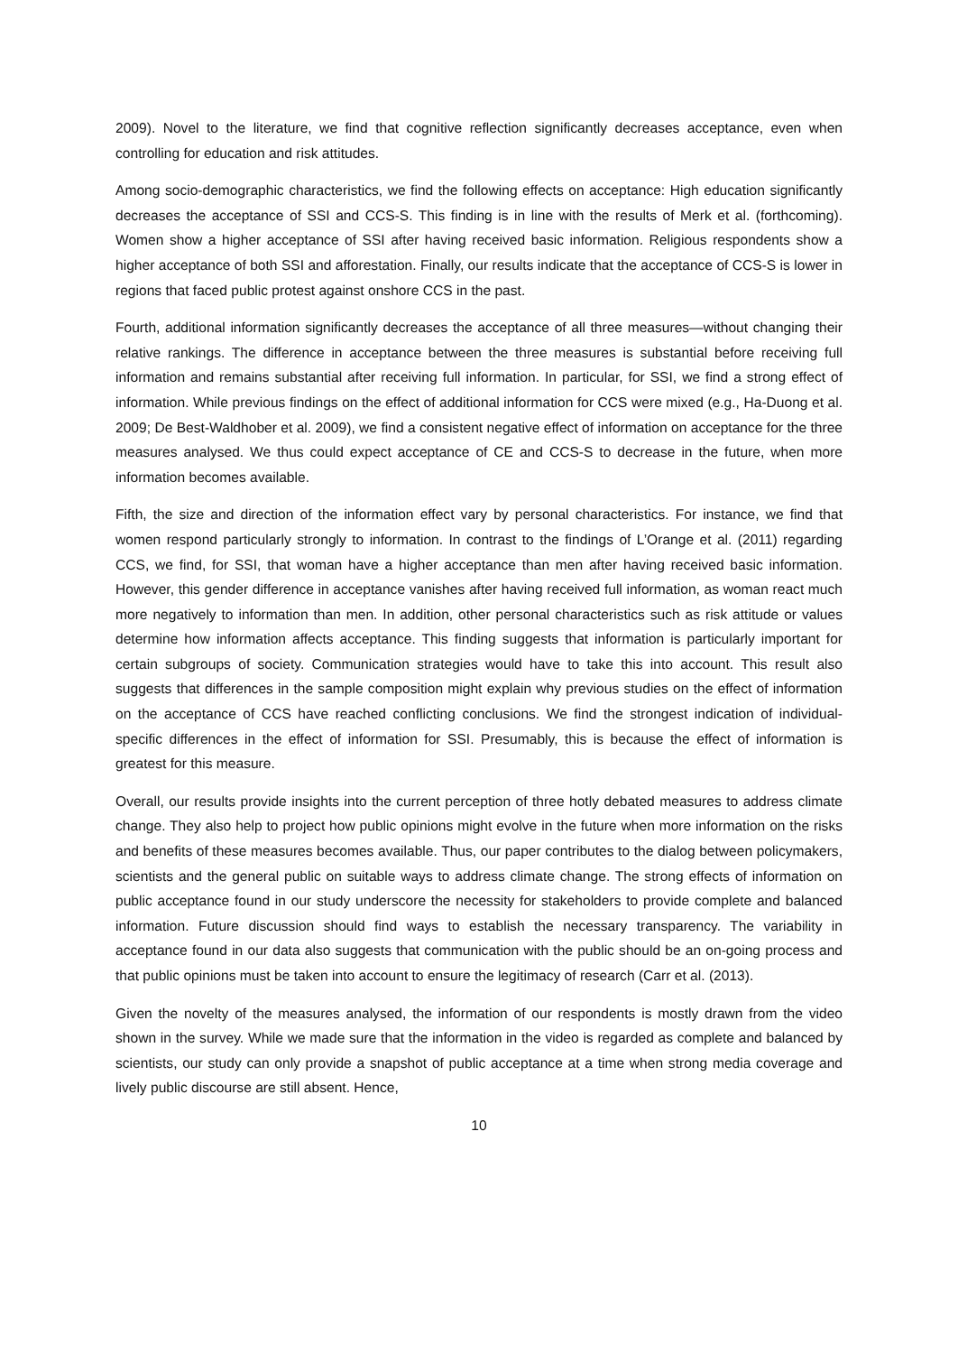2009). Novel to the literature, we find that cognitive reflection significantly decreases acceptance, even when controlling for education and risk attitudes.
Among socio-demographic characteristics, we find the following effects on acceptance: High education significantly decreases the acceptance of SSI and CCS-S. This finding is in line with the results of Merk et al. (forthcoming). Women show a higher acceptance of SSI after having received basic information. Religious respondents show a higher acceptance of both SSI and afforestation. Finally, our results indicate that the acceptance of CCS-S is lower in regions that faced public protest against onshore CCS in the past.
Fourth, additional information significantly decreases the acceptance of all three measures—without changing their relative rankings. The difference in acceptance between the three measures is substantial before receiving full information and remains substantial after receiving full information. In particular, for SSI, we find a strong effect of information. While previous findings on the effect of additional information for CCS were mixed (e.g., Ha-Duong et al. 2009; De Best-Waldhober et al. 2009), we find a consistent negative effect of information on acceptance for the three measures analysed. We thus could expect acceptance of CE and CCS-S to decrease in the future, when more information becomes available.
Fifth, the size and direction of the information effect vary by personal characteristics. For instance, we find that women respond particularly strongly to information. In contrast to the findings of L’Orange et al. (2011) regarding CCS, we find, for SSI, that woman have a higher acceptance than men after having received basic information. However, this gender difference in acceptance vanishes after having received full information, as woman react much more negatively to information than men. In addition, other personal characteristics such as risk attitude or values determine how information affects acceptance. This finding suggests that information is particularly important for certain subgroups of society. Communication strategies would have to take this into account. This result also suggests that differences in the sample composition might explain why previous studies on the effect of information on the acceptance of CCS have reached conflicting conclusions. We find the strongest indication of individual-specific differences in the effect of information for SSI. Presumably, this is because the effect of information is greatest for this measure.
Overall, our results provide insights into the current perception of three hotly debated measures to address climate change. They also help to project how public opinions might evolve in the future when more information on the risks and benefits of these measures becomes available. Thus, our paper contributes to the dialog between policymakers, scientists and the general public on suitable ways to address climate change. The strong effects of information on public acceptance found in our study underscore the necessity for stakeholders to provide complete and balanced information. Future discussion should find ways to establish the necessary transparency. The variability in acceptance found in our data also suggests that communication with the public should be an on-going process and that public opinions must be taken into account to ensure the legitimacy of research (Carr et al. (2013).
Given the novelty of the measures analysed, the information of our respondents is mostly drawn from the video shown in the survey. While we made sure that the information in the video is regarded as complete and balanced by scientists, our study can only provide a snapshot of public acceptance at a time when strong media coverage and lively public discourse are still absent. Hence,
10